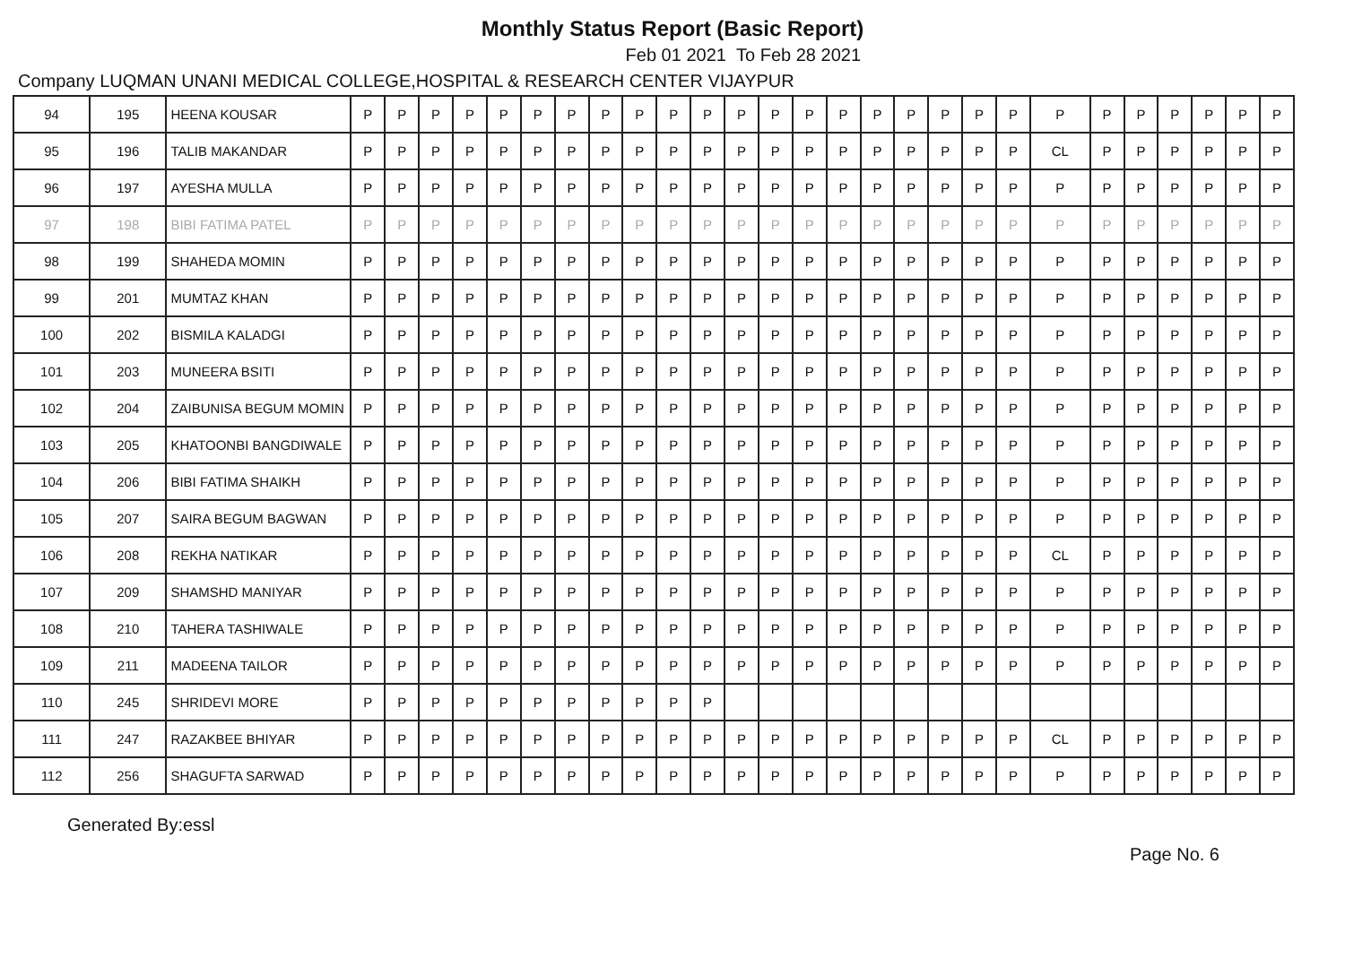Monthly Status Report (Basic Report)
Feb 01 2021 To Feb 28 2021
Company LUQMAN UNANI MEDICAL COLLEGE,HOSPITAL & RESEARCH CENTER VIJAYPUR
| 94 | 195 | HEENA KOUSAR | P | P | P | P | P | P | P | P | P | P | P | P | P | P | P | P | P | P | P | P | P | P | P | P | P | P | P |
| 95 | 196 | TALIB MAKANDAR | P | P | P | P | P | P | P | P | P | P | P | P | P | P | P | P | P | P | P | P | CL | P | P | P | P | P | P |
| 96 | 197 | AYESHA MULLA | P | P | P | P | P | P | P | P | P | P | P | P | P | P | P | P | P | P | P | P | P | P | P | P | P | P | P |
| 97 | 198 | BIBI FATIMA PATEL | P | P | P | P | P | P | P | P | P | P | P | P | P | P | P | P | P | P | P | P | P | P | P | P | P | P | P |
| 98 | 199 | SHAHEDA MOMIN | P | P | P | P | P | P | P | P | P | P | P | P | P | P | P | P | P | P | P | P | P | P | P | P | P | P | P |
| 99 | 201 | MUMTAZ KHAN | P | P | P | P | P | P | P | P | P | P | P | P | P | P | P | P | P | P | P | P | P | P | P | P | P | P | P |
| 100 | 202 | BISMILA KALADGI | P | P | P | P | P | P | P | P | P | P | P | P | P | P | P | P | P | P | P | P | P | P | P | P | P | P | P |
| 101 | 203 | MUNEERA BSITI | P | P | P | P | P | P | P | P | P | P | P | P | P | P | P | P | P | P | P | P | P | P | P | P | P | P | P |
| 102 | 204 | ZAIBUNISA BEGUM MOMIN | P | P | P | P | P | P | P | P | P | P | P | P | P | P | P | P | P | P | P | P | P | P | P | P | P | P | P |
| 103 | 205 | KHATOONBI BANGDIWALE | P | P | P | P | P | P | P | P | P | P | P | P | P | P | P | P | P | P | P | P | P | P | P | P | P | P | P |
| 104 | 206 | BIBI FATIMA SHAIKH | P | P | P | P | P | P | P | P | P | P | P | P | P | P | P | P | P | P | P | P | P | P | P | P | P | P | P |
| 105 | 207 | SAIRA BEGUM BAGWAN | P | P | P | P | P | P | P | P | P | P | P | P | P | P | P | P | P | P | P | P | P | P | P | P | P | P | P |
| 106 | 208 | REKHA NATIKAR | P | P | P | P | P | P | P | P | P | P | P | P | P | P | P | P | P | P | P | P | CL | P | P | P | P | P | P |
| 107 | 209 | SHAMSHD MANIYAR | P | P | P | P | P | P | P | P | P | P | P | P | P | P | P | P | P | P | P | P | P | P | P | P | P | P | P |
| 108 | 210 | TAHERA TASHIWALE | P | P | P | P | P | P | P | P | P | P | P | P | P | P | P | P | P | P | P | P | P | P | P | P | P | P | P |
| 109 | 211 | MADEENA TAILOR | P | P | P | P | P | P | P | P | P | P | P | P | P | P | P | P | P | P | P | P | P | P | P | P | P | P | P |
| 110 | 245 | SHRIDEVI MORE | P | P | P | P | P | P | P | P | P | P | P | | | | | | | | | | | | | | | | |
| 111 | 247 | RAZAKBEE BHIYAR | P | P | P | P | P | P | P | P | P | P | P | P | P | P | P | P | P | P | P | P | CL | P | P | P | P | P | P |
| 112 | 256 | SHAGUFTA SARWAD | P | P | P | P | P | P | P | P | P | P | P | P | P | P | P | P | P | P | P | P | P | P | P | P | P | P | P |
Generated By:essl
Page No. 6